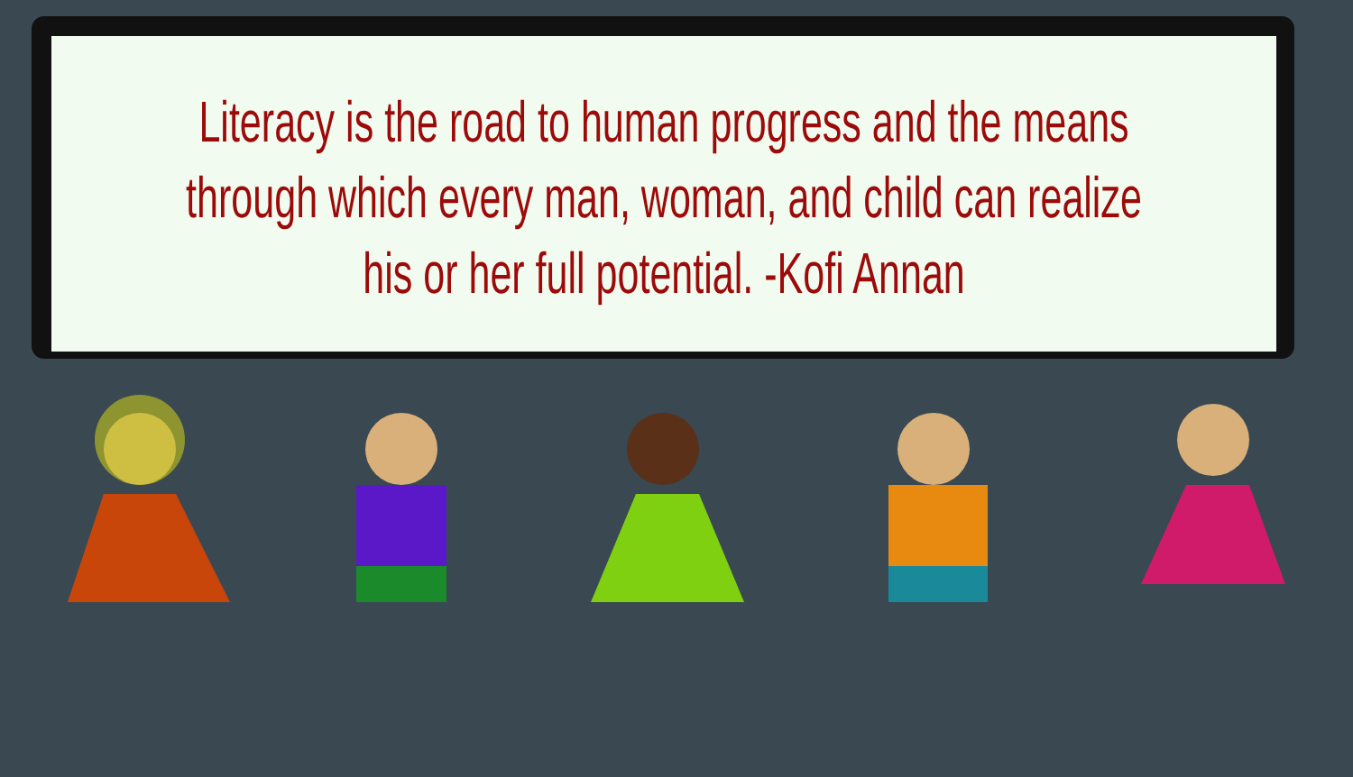Literacy is the road to human progress and the means through which every man, woman, and child can realize his or her full potential. -Kofi Annan